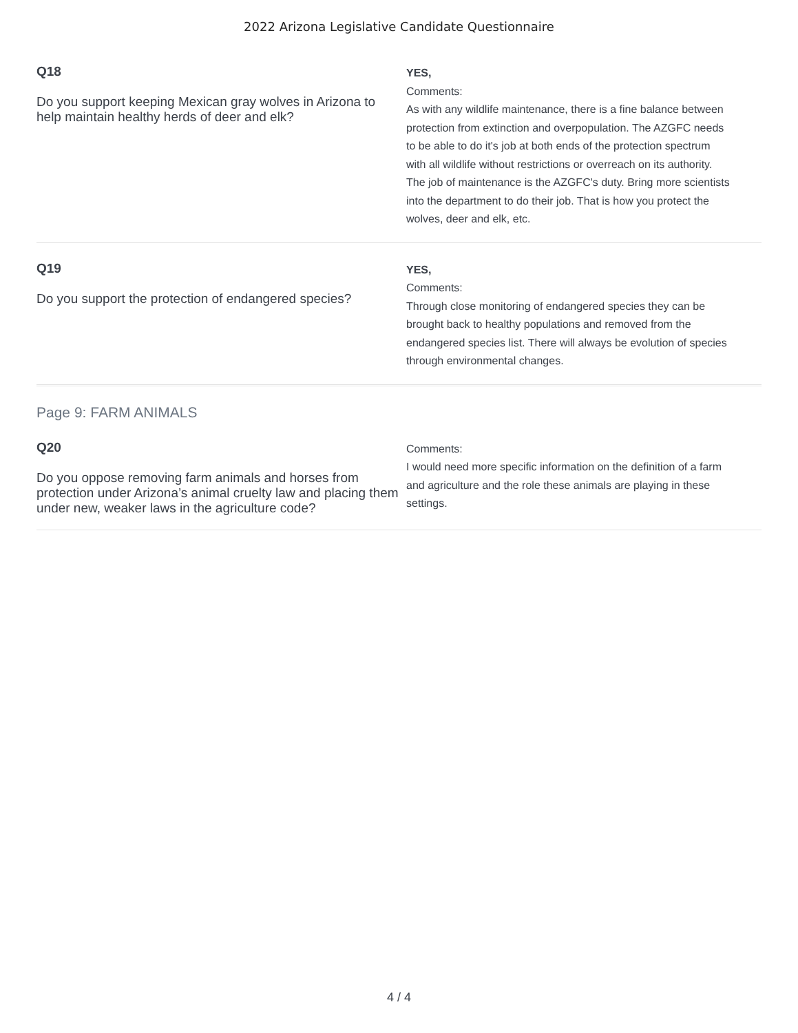2022 Arizona Legislative Candidate Questionnaire
Q18
Do you support keeping Mexican gray wolves in Arizona to help maintain healthy herds of deer and elk?
YES,
Comments:
As with any wildlife maintenance, there is a fine balance between protection from extinction and overpopulation. The AZGFC needs to be able to do it's job at both ends of the protection spectrum with all wildlife without restrictions or overreach on its authority. The job of maintenance is the AZGFC's duty. Bring more scientists into the department to do their job. That is how you protect the wolves, deer and elk, etc.
Q19
Do you support the protection of endangered species?
YES,
Comments:
Through close monitoring of endangered species they can be brought back to healthy populations and removed from the endangered species list. There will always be evolution of species through environmental changes.
Page 9: FARM ANIMALS
Q20
Do you oppose removing farm animals and horses from protection under Arizona’s animal cruelty law and placing them under new, weaker laws in the agriculture code?
Comments:
I would need more specific information on the definition of a farm and agriculture and the role these animals are playing in these settings.
4 / 4